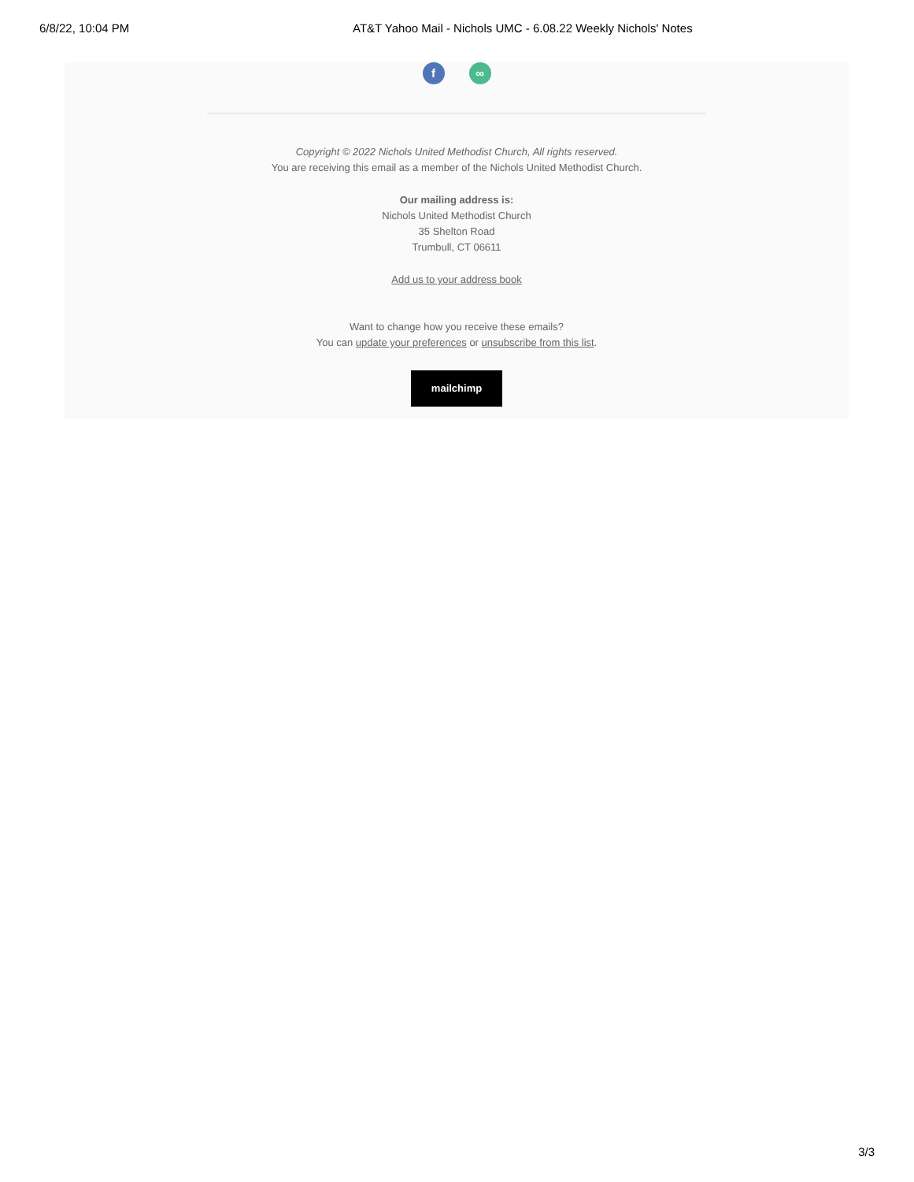6/8/22, 10:04 PM
AT&T Yahoo Mail - Nichols UMC - 6.08.22 Weekly Nichols' Notes
f ∞
Copyright © 2022 Nichols United Methodist Church, All rights reserved.
You are receiving this email as a member of the Nichols United Methodist Church.
Our mailing address is:
Nichols United Methodist Church
35 Shelton Road
Trumbull, CT 06611
Add us to your address book
Want to change how you receive these emails?
You can update your preferences or unsubscribe from this list.
mailchimp
3/3